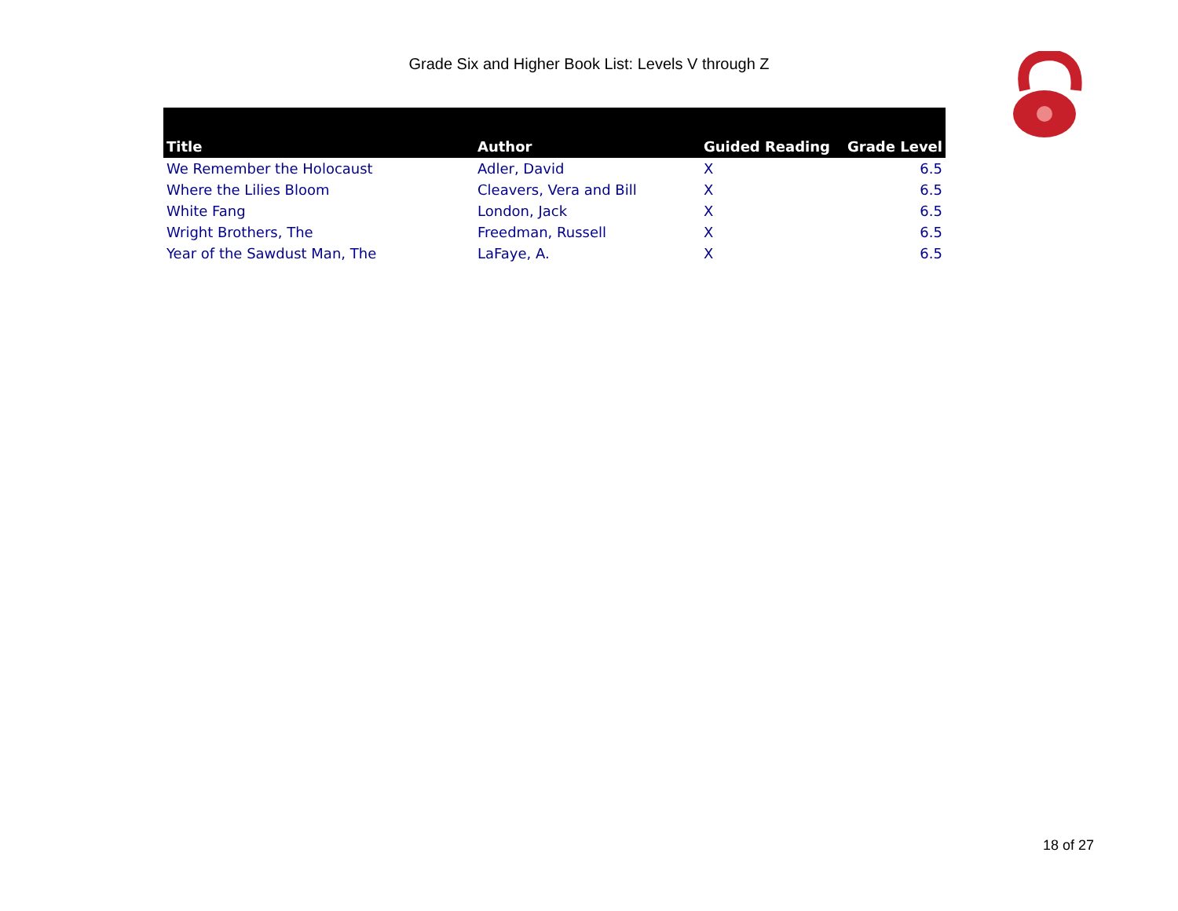Grade Six and Higher Book List: Levels V through Z
| Title | Author | Guided Reading | Grade Level |
| --- | --- | --- | --- |
| We Remember the Holocaust | Adler, David | X | 6.5 |
| Where the Lilies Bloom | Cleavers, Vera and Bill | X | 6.5 |
| White Fang | London, Jack | X | 6.5 |
| Wright Brothers, The | Freedman, Russell | X | 6.5 |
| Year of the Sawdust Man, The | LaFaye, A. | X | 6.5 |
18 of 27